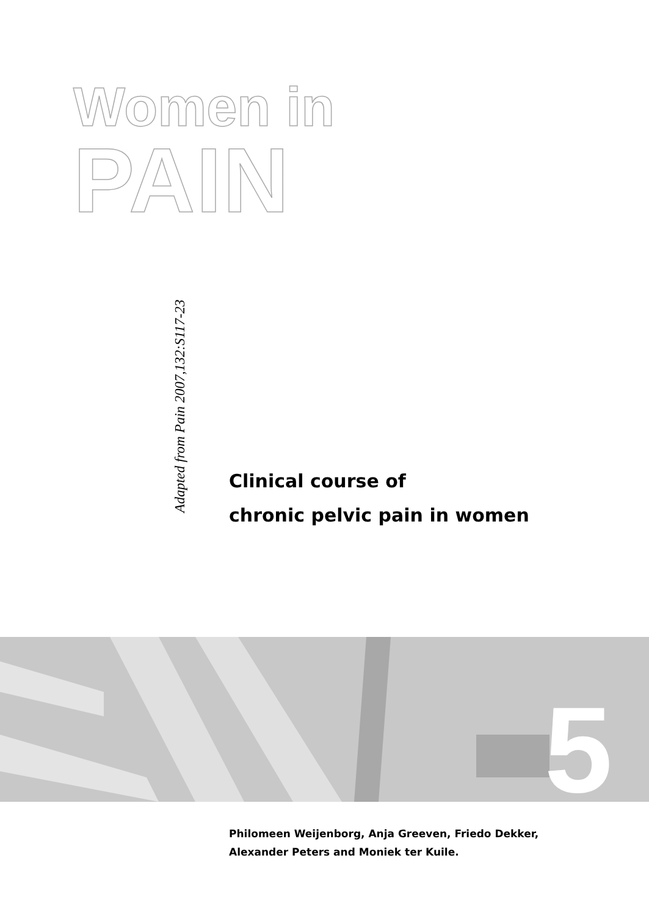Women in
PAIN
Adapted from Pain 2007,132:S117-23
Clinical course of
chronic pelvic pain in women
5
Philomeen Weijenborg, Anja Greeven, Friedo Dekker,
Alexander Peters and Moniek ter Kuile.